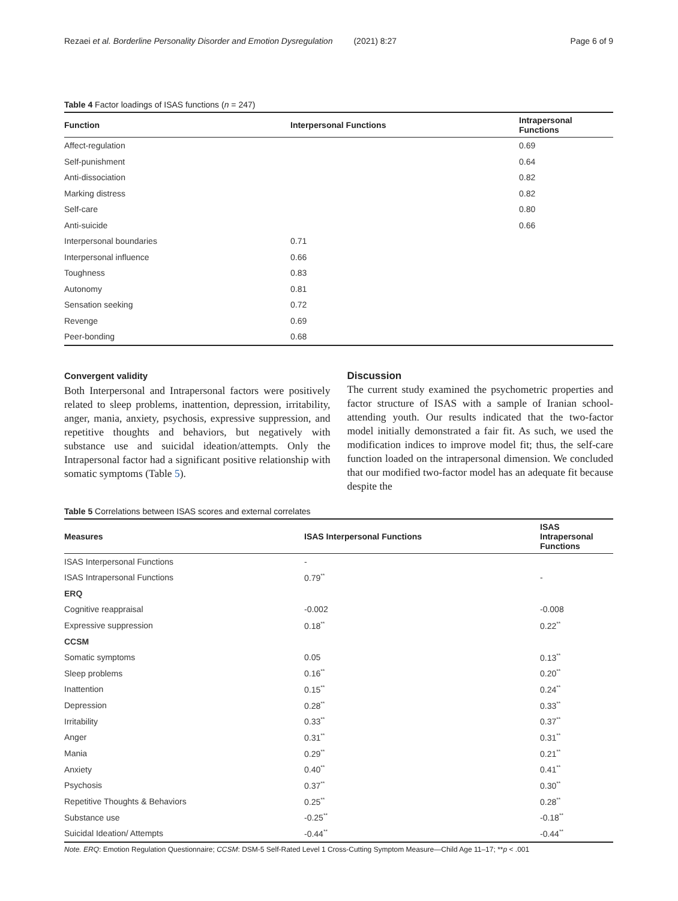Rezaei et al. Borderline Personality Disorder and Emotion Dysregulation (2021) 8:27
Page 6 of 9
Table 4 Factor loadings of ISAS functions (n = 247)
| Function | Interpersonal Functions | Intrapersonal Functions |
| --- | --- | --- |
| Affect-regulation | | 0.69 |
| Self-punishment | | 0.64 |
| Anti-dissociation | | 0.82 |
| Marking distress | | 0.82 |
| Self-care | | 0.80 |
| Anti-suicide | | 0.66 |
| Interpersonal boundaries | 0.71 | |
| Interpersonal influence | 0.66 | |
| Toughness | 0.83 | |
| Autonomy | 0.81 | |
| Sensation seeking | 0.72 | |
| Revenge | 0.69 | |
| Peer-bonding | 0.68 | |
Convergent validity
Both Interpersonal and Intrapersonal factors were positively related to sleep problems, inattention, depression, irritability, anger, mania, anxiety, psychosis, expressive suppression, and repetitive thoughts and behaviors, but negatively with substance use and suicidal ideation/attempts. Only the Intrapersonal factor had a significant positive relationship with somatic symptoms (Table 5).
Discussion
The current study examined the psychometric properties and factor structure of ISAS with a sample of Iranian school-attending youth. Our results indicated that the two-factor model initially demonstrated a fair fit. As such, we used the modification indices to improve model fit; thus, the self-care function loaded on the intrapersonal dimension. We concluded that our modified two-factor model has an adequate fit because despite the
Table 5 Correlations between ISAS scores and external correlates
| Measures | ISAS Interpersonal Functions | ISAS Intrapersonal Functions |
| --- | --- | --- |
| ISAS Interpersonal Functions | - | |
| ISAS Intrapersonal Functions | 0.79<sup>**</sup> | - |
| ERQ | | |
| Cognitive reappraisal | -0.002 | -0.008 |
| Expressive suppression | 0.18<sup>**</sup> | 0.22<sup>**</sup> |
| CCSM | | |
| Somatic symptoms | 0.05 | 0.13<sup>**</sup> |
| Sleep problems | 0.16<sup>**</sup> | 0.20<sup>**</sup> |
| Inattention | 0.15<sup>**</sup> | 0.24<sup>**</sup> |
| Depression | 0.28<sup>**</sup> | 0.33<sup>**</sup> |
| Irritability | 0.33<sup>**</sup> | 0.37<sup>**</sup> |
| Anger | 0.31<sup>**</sup> | 0.31<sup>**</sup> |
| Mania | 0.29<sup>**</sup> | 0.21<sup>**</sup> |
| Anxiety | 0.40<sup>**</sup> | 0.41<sup>**</sup> |
| Psychosis | 0.37<sup>**</sup> | 0.30<sup>**</sup> |
| Repetitive Thoughts & Behaviors | 0.25<sup>**</sup> | 0.28<sup>**</sup> |
| Substance use | -0.25<sup>**</sup> | -0.18<sup>**</sup> |
| Suicidal Ideation/ Attempts | -0.44<sup>**</sup> | -0.44<sup>**</sup> |
Note. ERQ: Emotion Regulation Questionnaire; CCSM: DSM-5 Self-Rated Level 1 Cross-Cutting Symptom Measure—Child Age 11–17; **p < .001